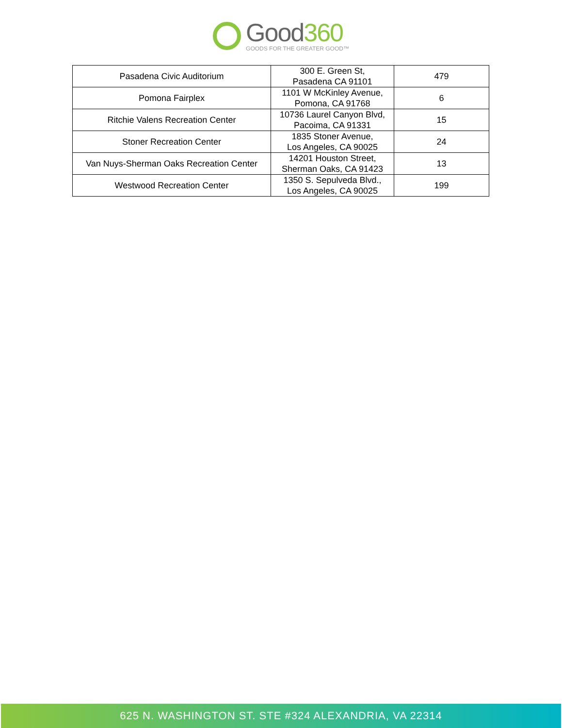Good360
GOODS FOR THE GREATER GOOD™
| Pasadena Civic Auditorium | 300 E. Green St, Pasadena CA 91101 | 479 |
| Pomona Fairplex | 1101 W McKinley Avenue, Pomona, CA 91768 | 6 |
| Ritchie Valens Recreation Center | 10736 Laurel Canyon Blvd, Pacoima, CA 91331 | 15 |
| Stoner Recreation Center | 1835 Stoner Avenue, Los Angeles, CA 90025 | 24 |
| Van Nuys-Sherman Oaks Recreation Center | 14201 Houston Street, Sherman Oaks, CA 91423 | 13 |
| Westwood Recreation Center | 1350 S. Sepulveda Blvd., Los Angeles, CA 90025 | 199 |
625 N. WASHINGTON ST. STE #324 ALEXANDRIA, VA 22314